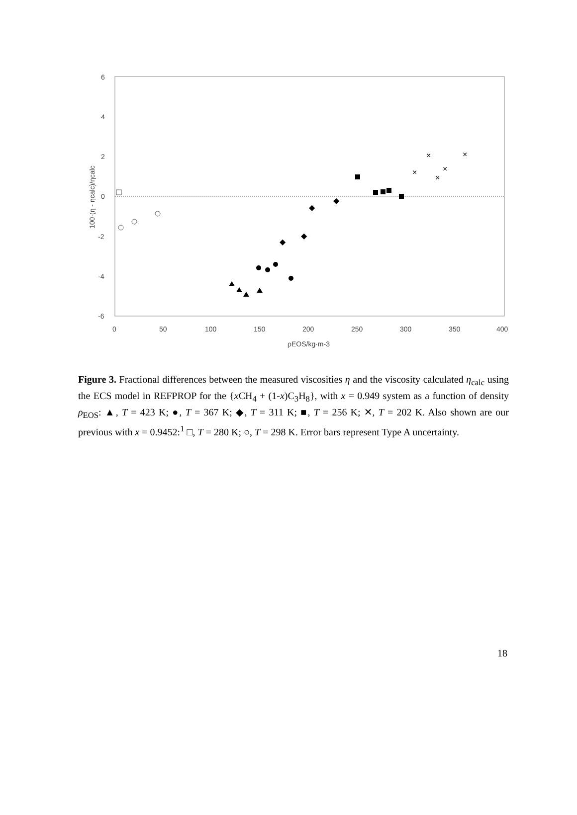6
4
2
0
-2
-4
-6
0
50
100
150
200
250
300
350
400
ρEOS/kg·m-3
100·(η - ηcalc)/ηcalc
◆
◆
◆
◆
×
×
×
×
×
Figure 3. Fractional differences between the measured viscosities η and the viscosity calculated η<sub>calc</sub> using the ECS model in REFPROP for the {x CH<sub>4</sub> + (1-x)C<sub>3</sub>H<sub>8</sub>}, with x = 0.949 system as a function of density ρ<sub>EOS</sub>: ▲, T = 423 K; ●, T = 367 K; ◆, T = 311 K; ■, T = 256 K; ✕, T = 202 K. Also shown are our previous with x = 0.9452:<sup>1</sup> □, T = 280 K; ○, T = 298 K. Error bars represent Type A uncertainty.
18